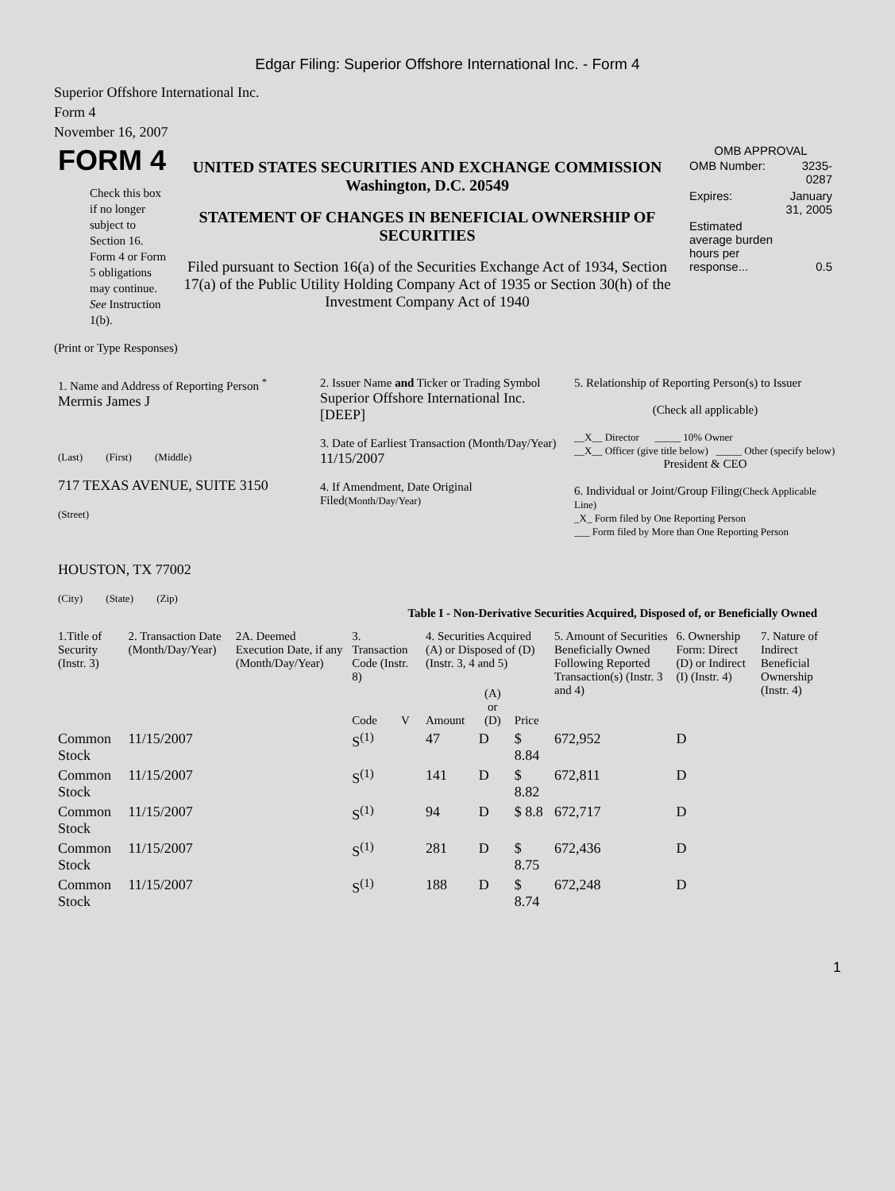Edgar Filing: Superior Offshore International Inc. - Form 4
Superior Offshore International Inc.
Form 4
November 16, 2007
| FORM 4 Check this box if no longer subject to Section 16. Form 4 or Form 5 obligations may continue. See Instruction 1(b). | UNITED STATES SECURITIES AND EXCHANGE COMMISSION Washington, D.C. 20549 STATEMENT OF CHANGES IN BENEFICIAL OWNERSHIP OF SECURITIES Filed pursuant to Section 16(a) of the Securities Exchange Act of 1934, Section 17(a) of the Public Utility Holding Company Act of 1935 or Section 30(h) of the Investment Company Act of 1940 | OMB APPROVAL / OMB Number: / 3235-0287 / / Expires: / January 31, 2005 / / Estimated average burden hours per response... / 0.5 / |
(Print or Type Responses)
| 1. Name and Address of Reporting Person <sup>*</sup> Mermis James J (Last) (First) (Middle) 717 TEXAS AVENUE, SUITE 3150 (Street) HOUSTON, TX 77002 (City) (State) (Zip) | 2. Issuer Name and Ticker or Trading Symbol Superior Offshore International Inc. [DEEP] 3. Date of Earliest Transaction (Month/Day/Year) 11/15/2007 4. If Amendment, Date Original Filed (Month/Day/Year) | 5. Relationship of Reporting Person(s) to Issuer (Check all applicable) __X__ Director _____ 10% Owner __X__ Officer (give title below) _____ Other (specify below) President & CEO 6. Individual or Joint/Group Filing (Check Applicable Line) _X_ Form filed by One Reporting Person ___ Form filed by More than One Reporting Person |
Table I - Non-Derivative Securities Acquired, Disposed of, or Beneficially Owned
| 1.Title of Security (Instr. 3) | 2. Transaction Date (Month/Day/Year) | 2A. Deemed Execution Date, if any (Month/Day/Year) | 3. Transaction Code (Instr. 8) | | 4. Securities Acquired (A) or Disposed of (D) (Instr. 3, 4 and 5) | | | 5. Amount of Securities Beneficially Owned Following Reported Transaction(s) (Instr. 3 and 4) | 6. Ownership Form: Direct (D) or Indirect (I) (Instr. 4) | 7. Nature of Indirect Beneficial Ownership (Instr. 4) |
| --- | --- | --- | --- | --- | --- | --- | --- | --- | --- | --- |
| | | | Code | V | Amount | (A) or (D) | Price | | | |
| Common Stock | 11/15/2007 | | S<sup>(1)</sup> | | 47 | D | $ 8.84 | 672,952 | D | |
| Common Stock | 11/15/2007 | | S<sup>(1)</sup> | | 141 | D | $ 8.82 | 672,811 | D | |
| Common Stock | 11/15/2007 | | S<sup>(1)</sup> | | 94 | D | $ 8.8 | 672,717 | D | |
| Common Stock | 11/15/2007 | | S<sup>(1)</sup> | | 281 | D | $ 8.75 | 672,436 | D | |
| Common Stock | 11/15/2007 | | S<sup>(1)</sup> | | 188 | D | $ 8.74 | 672,248 | D | |
1